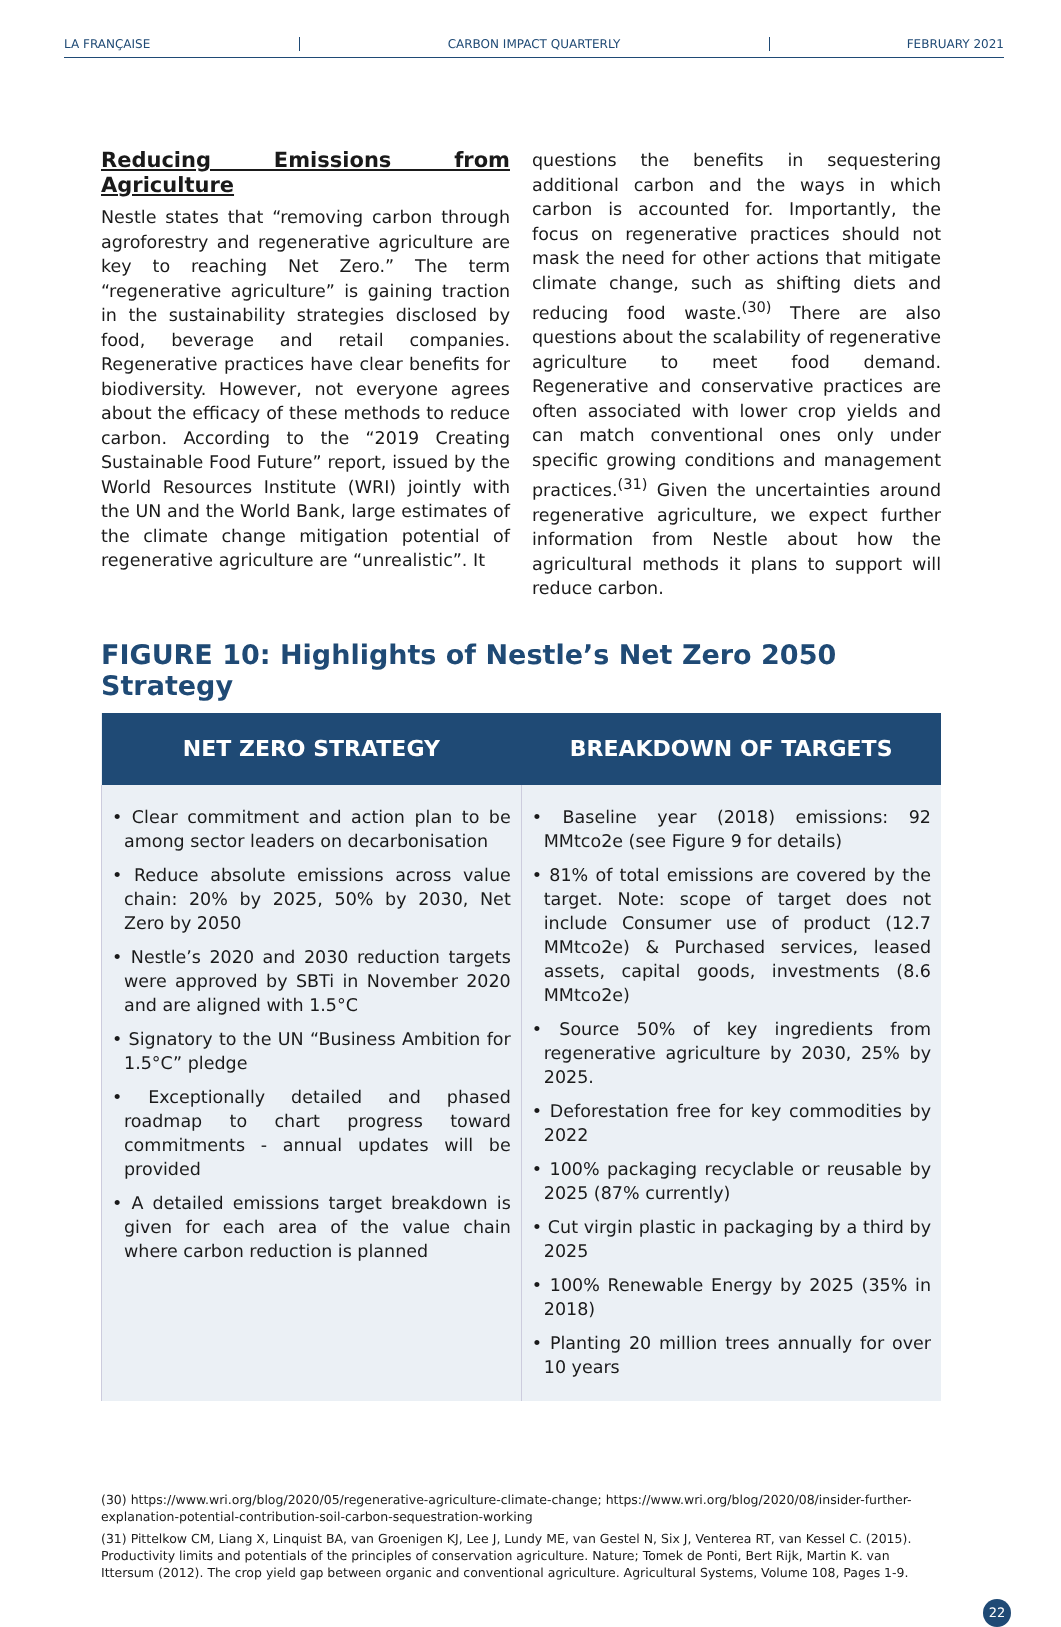LA FRANÇAISE CARBON IMPACT QUARTERLY FEBRUARY 2021
Reducing Emissions from Agriculture
Nestle states that “removing carbon through agroforestry and regenerative agriculture are key to reaching Net Zero.” The term “regenerative agriculture” is gaining traction in the sustainability strategies disclosed by food, beverage and retail companies. Regenerative practices have clear benefits for biodiversity. However, not everyone agrees about the efficacy of these methods to reduce carbon. According to the “2019 Creating Sustainable Food Future” report, issued by the World Resources Institute (WRI) jointly with the UN and the World Bank, large estimates of the climate change mitigation potential of regenerative agriculture are “unrealistic”. It
questions the benefits in sequestering additional carbon and the ways in which carbon is accounted for. Importantly, the focus on regenerative practices should not mask the need for other actions that mitigate climate change, such as shifting diets and reducing food waste.<sup>(30)</sup> There are also questions about the scalability of regenerative agriculture to meet food demand. Regenerative and conservative practices are often associated with lower crop yields and can match conventional ones only under specific growing conditions and management practices.<sup>(31)</sup> Given the uncertainties around regenerative agriculture, we expect further information from Nestle about how the agricultural methods it plans to support will reduce carbon.
FIGURE 10: Highlights of Nestle’s Net Zero 2050 Strategy
| NET ZERO STRATEGY | BREAKDOWN OF TARGETS |
| --- | --- |
| • Clear commitment and action plan to be among sector leaders on decarbonisation • Reduce absolute emissions across value chain: 20% by 2025, 50% by 2030, Net Zero by 2050 • Nestle’s 2020 and 2030 reduction targets were approved by SBTi in November 2020 and are aligned with 1.5°C • Signatory to the UN “Business Ambition for 1.5°C” pledge • Exceptionally detailed and phased roadmap to chart progress toward commitments - annual updates will be provided • A detailed emissions target breakdown is given for each area of the value chain where carbon reduction is planned | • Baseline year (2018) emissions: 92 MMtco2e (see Figure 9 for details) • 81% of total emissions are covered by the target. Note: scope of target does not include Consumer use of product (12.7 MMtco2e) & Purchased services, leased assets, capital goods, investments (8.6 MMtco2e) • Source 50% of key ingredients from regenerative agriculture by 2030, 25% by 2025. • Deforestation free for key commodities by 2022 • 100% packaging recyclable or reusable by 2025 (87% currently) • Cut virgin plastic in packaging by a third by 2025 • 100% Renewable Energy by 2025 (35% in 2018) • Planting 20 million trees annually for over 10 years |
(30) https://www.wri.org/blog/2020/05/regenerative-agriculture-climate-change; https://www.wri.org/blog/2020/08/insider-further-explanation-potential-contribution-soil-carbon-sequestration-working
(31) Pittelkow CM, Liang X, Linquist BA, van Groenigen KJ, Lee J, Lundy ME, van Gestel N, Six J, Venterea RT, van Kessel C. (2015). Productivity limits and potentials of the principles of conservation agriculture. Nature; Tomek de Ponti, Bert Rijk, Martin K. van Ittersum (2012). The crop yield gap between organic and conventional agriculture. Agricultural Systems, Volume 108, Pages 1-9.
22